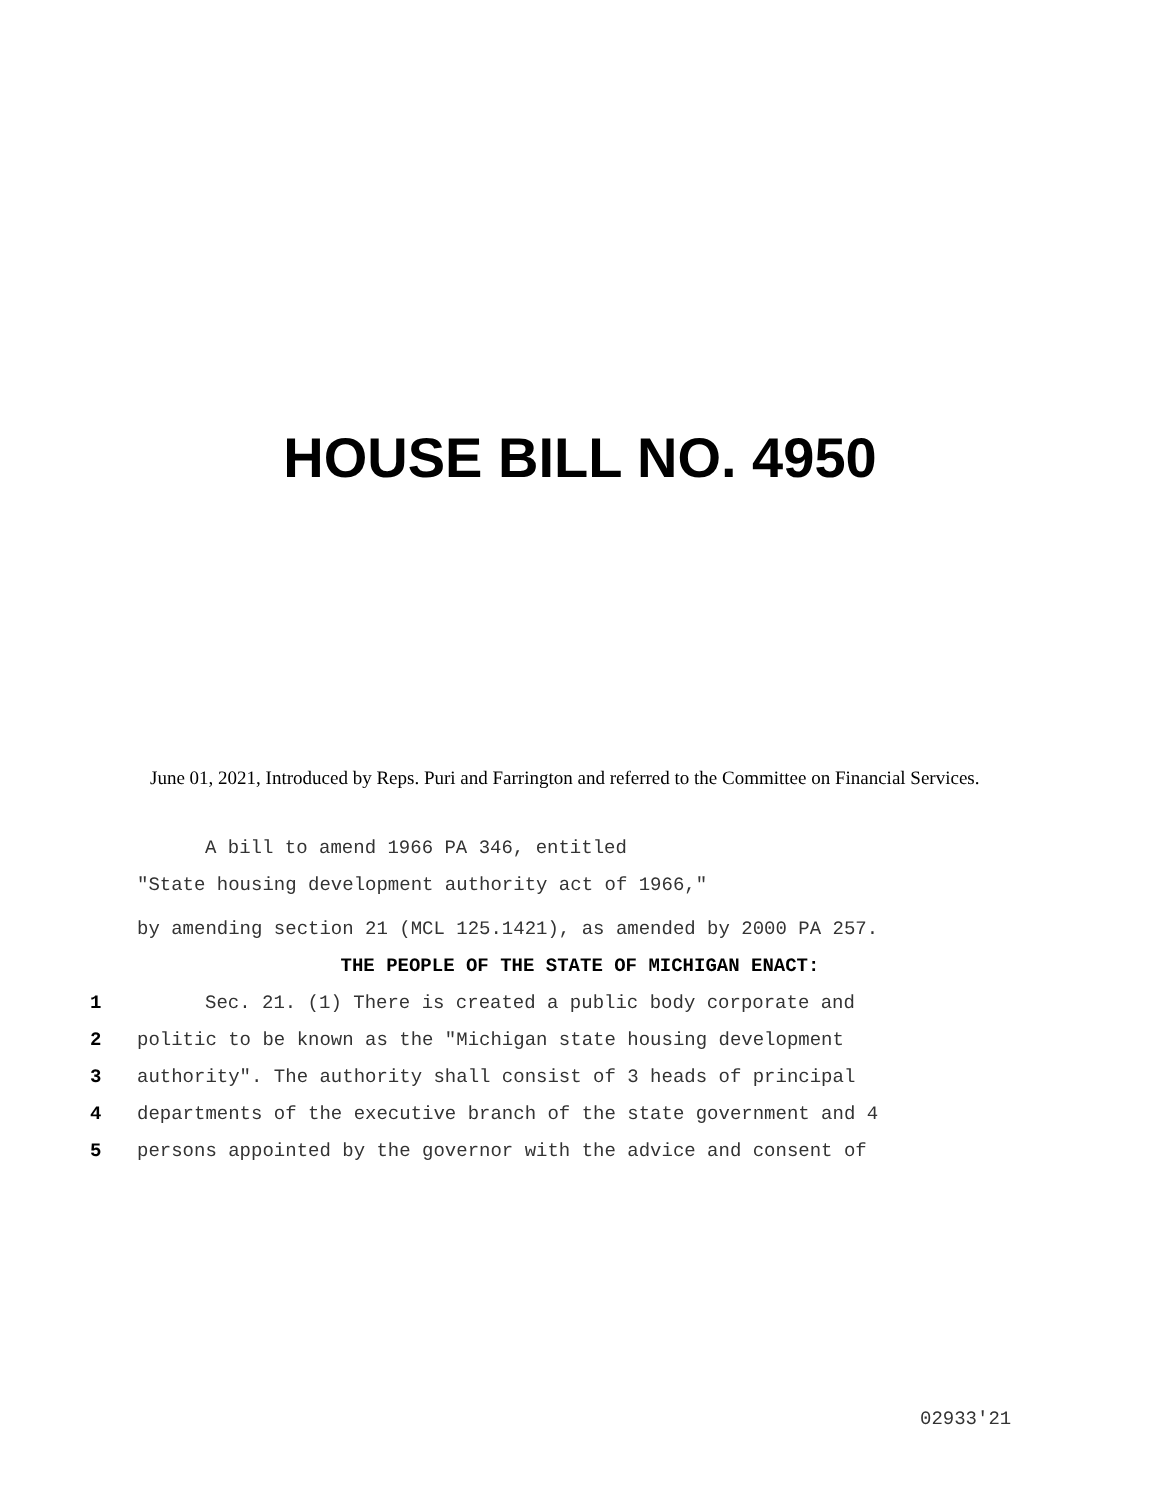HOUSE BILL NO. 4950
June 01, 2021, Introduced by Reps. Puri and Farrington and referred to the Committee on Financial Services.
A bill to amend 1966 PA 346, entitled
"State housing development authority act of 1966,"
by amending section 21 (MCL 125.1421), as amended by 2000 PA 257.
THE PEOPLE OF THE STATE OF MICHIGAN ENACT:
1 Sec. 21. (1) There is created a public body corporate and
2 politic to be known as the "Michigan state housing development
3 authority". The authority shall consist of 3 heads of principal
4 departments of the executive branch of the state government and 4
5 persons appointed by the governor with the advice and consent of
02933'21